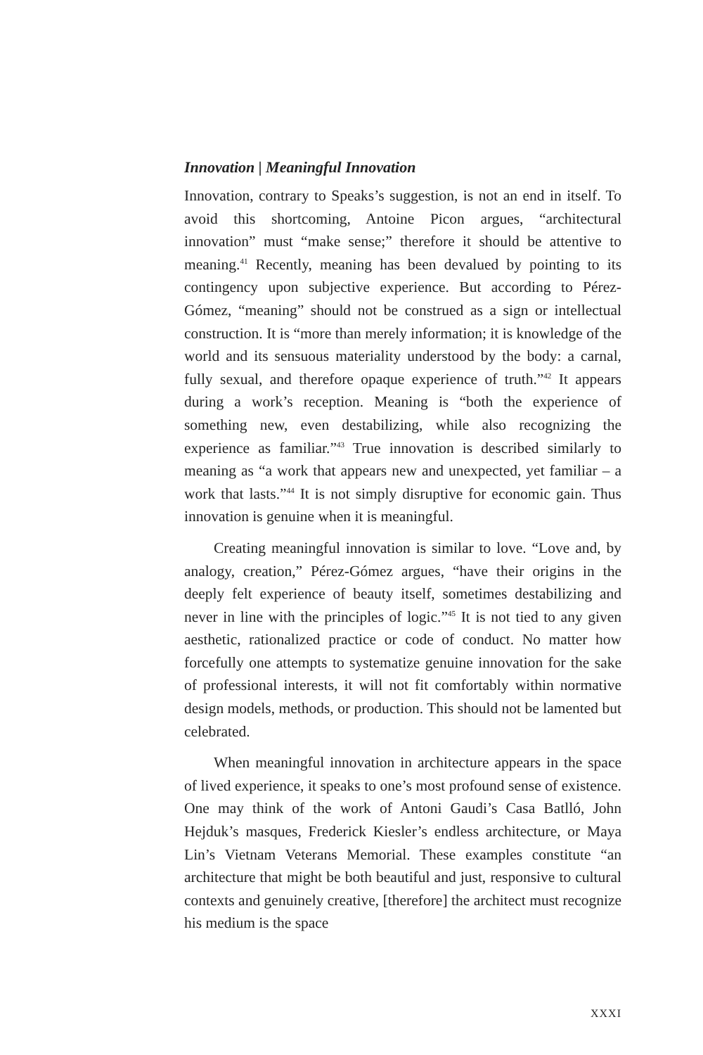Innovation | Meaningful Innovation
Innovation, contrary to Speaks’s suggestion, is not an end in itself. To avoid this shortcoming, Antoine Picon argues, “architectural innovation” must “make sense;” therefore it should be attentive to meaning.<sup>41</sup> Recently, meaning has been devalued by pointing to its contingency upon subjective experience. But according to Pérez-Gómez, “meaning” should not be construed as a sign or intellectual construction. It is “more than merely information; it is knowledge of the world and its sensuous materiality understood by the body: a carnal, fully sexual, and therefore opaque experience of truth.”<sup>42</sup> It appears during a work’s reception. Meaning is “both the experience of something new, even destabilizing, while also recognizing the experience as familiar.”<sup>43</sup> True innovation is described similarly to meaning as “a work that appears new and unexpected, yet familiar – a work that lasts.”<sup>44</sup> It is not simply disruptive for economic gain. Thus innovation is genuine when it is meaningful.
Creating meaningful innovation is similar to love. “Love and, by analogy, creation,” Pérez-Gómez argues, “have their origins in the deeply felt experience of beauty itself, sometimes destabilizing and never in line with the principles of logic.”<sup>45</sup> It is not tied to any given aesthetic, rationalized practice or code of conduct. No matter how forcefully one attempts to systematize genuine innovation for the sake of professional interests, it will not fit comfortably within normative design models, methods, or production. This should not be lamented but celebrated.
When meaningful innovation in architecture appears in the space of lived experience, it speaks to one’s most profound sense of existence. One may think of the work of Antoni Gaudi’s Casa Batlló, John Hejduk’s masques, Frederick Kiesler’s endless architecture, or Maya Lin’s Vietnam Veterans Memorial. These examples constitute “an architecture that might be both beautiful and just, responsive to cultural contexts and genuinely creative, [therefore] the architect must recognize his medium is the space
XXXI